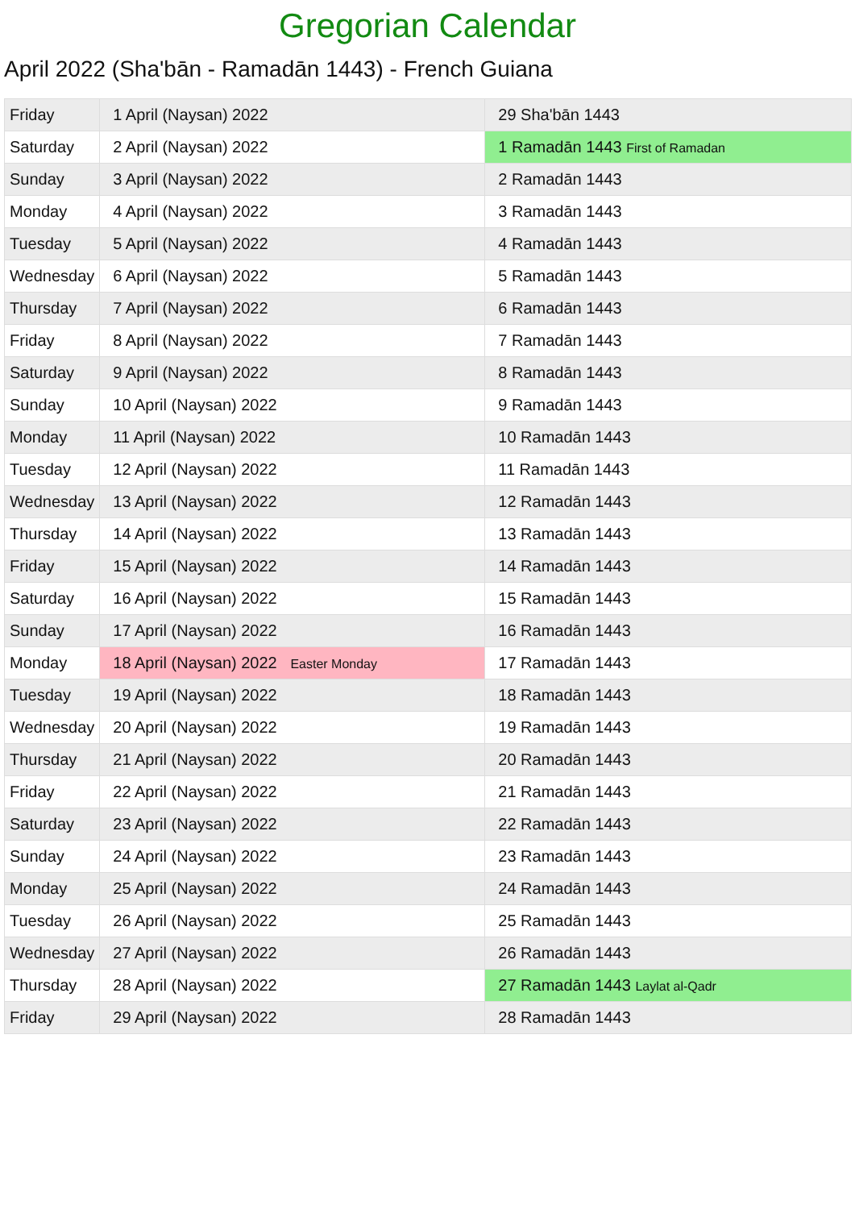Gregorian Calendar
April 2022 (Sha'bān - Ramadān 1443) - French Guiana
| Friday | 1 April (Naysan) 2022 | 29 Sha'bān 1443 |
| Saturday | 2 April (Naysan) 2022 | 1 Ramadān 1443 First of Ramadan |
| Sunday | 3 April (Naysan) 2022 | 2 Ramadān 1443 |
| Monday | 4 April (Naysan) 2022 | 3 Ramadān 1443 |
| Tuesday | 5 April (Naysan) 2022 | 4 Ramadān 1443 |
| Wednesday | 6 April (Naysan) 2022 | 5 Ramadān 1443 |
| Thursday | 7 April (Naysan) 2022 | 6 Ramadān 1443 |
| Friday | 8 April (Naysan) 2022 | 7 Ramadān 1443 |
| Saturday | 9 April (Naysan) 2022 | 8 Ramadān 1443 |
| Sunday | 10 April (Naysan) 2022 | 9 Ramadān 1443 |
| Monday | 11 April (Naysan) 2022 | 10 Ramadān 1443 |
| Tuesday | 12 April (Naysan) 2022 | 11 Ramadān 1443 |
| Wednesday | 13 April (Naysan) 2022 | 12 Ramadān 1443 |
| Thursday | 14 April (Naysan) 2022 | 13 Ramadān 1443 |
| Friday | 15 April (Naysan) 2022 | 14 Ramadān 1443 |
| Saturday | 16 April (Naysan) 2022 | 15 Ramadān 1443 |
| Sunday | 17 April (Naysan) 2022 | 16 Ramadān 1443 |
| Monday | 18 April (Naysan) 2022 Easter Monday | 17 Ramadān 1443 |
| Tuesday | 19 April (Naysan) 2022 | 18 Ramadān 1443 |
| Wednesday | 20 April (Naysan) 2022 | 19 Ramadān 1443 |
| Thursday | 21 April (Naysan) 2022 | 20 Ramadān 1443 |
| Friday | 22 April (Naysan) 2022 | 21 Ramadān 1443 |
| Saturday | 23 April (Naysan) 2022 | 22 Ramadān 1443 |
| Sunday | 24 April (Naysan) 2022 | 23 Ramadān 1443 |
| Monday | 25 April (Naysan) 2022 | 24 Ramadān 1443 |
| Tuesday | 26 April (Naysan) 2022 | 25 Ramadān 1443 |
| Wednesday | 27 April (Naysan) 2022 | 26 Ramadān 1443 |
| Thursday | 28 April (Naysan) 2022 | 27 Ramadān 1443 Laylat al-Qadr |
| Friday | 29 April (Naysan) 2022 | 28 Ramadān 1443 |